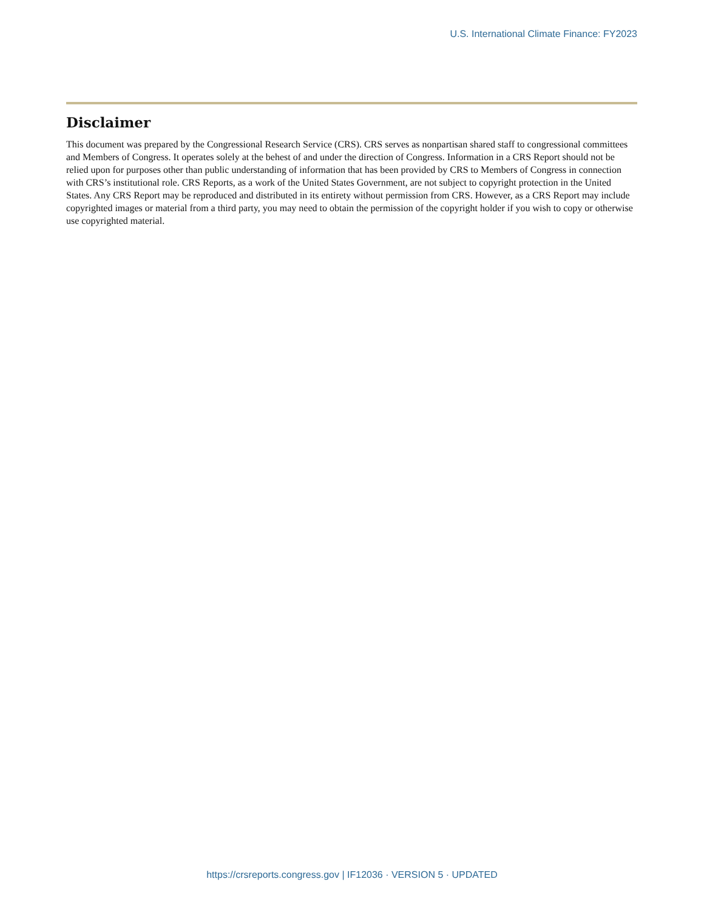U.S. International Climate Finance: FY2023
Disclaimer
This document was prepared by the Congressional Research Service (CRS). CRS serves as nonpartisan shared staff to congressional committees and Members of Congress. It operates solely at the behest of and under the direction of Congress. Information in a CRS Report should not be relied upon for purposes other than public understanding of information that has been provided by CRS to Members of Congress in connection with CRS’s institutional role. CRS Reports, as a work of the United States Government, are not subject to copyright protection in the United States. Any CRS Report may be reproduced and distributed in its entirety without permission from CRS. However, as a CRS Report may include copyrighted images or material from a third party, you may need to obtain the permission of the copyright holder if you wish to copy or otherwise use copyrighted material.
https://crsreports.congress.gov | IF12036 · VERSION 5 · UPDATED